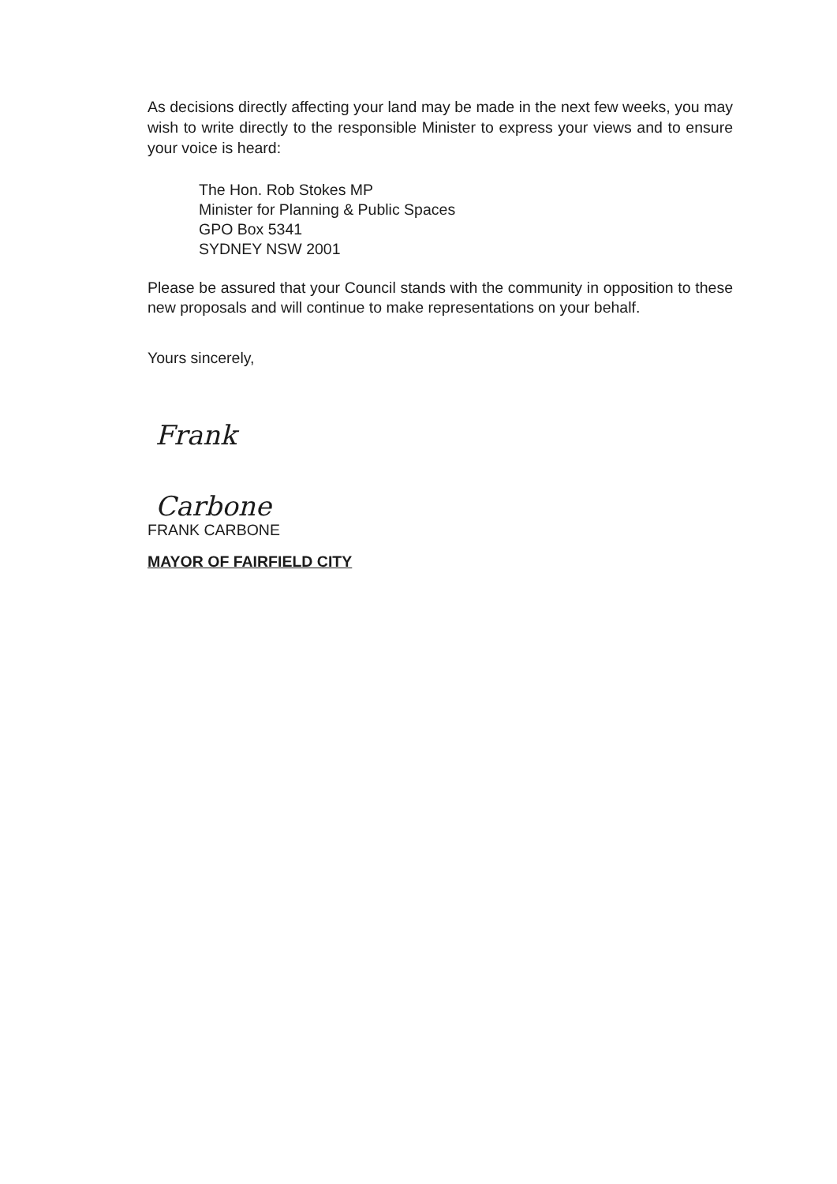As decisions directly affecting your land may be made in the next few weeks, you may wish to write directly to the responsible Minister to express your views and to ensure your voice is heard:
The Hon. Rob Stokes MP
Minister for Planning & Public Spaces
GPO Box 5341
SYDNEY NSW 2001
Please be assured that your Council stands with the community in opposition to these new proposals and will continue to make representations on your behalf.
Yours sincerely,
Frank Carbone
FRANK CARBONE
MAYOR OF FAIRFIELD CITY